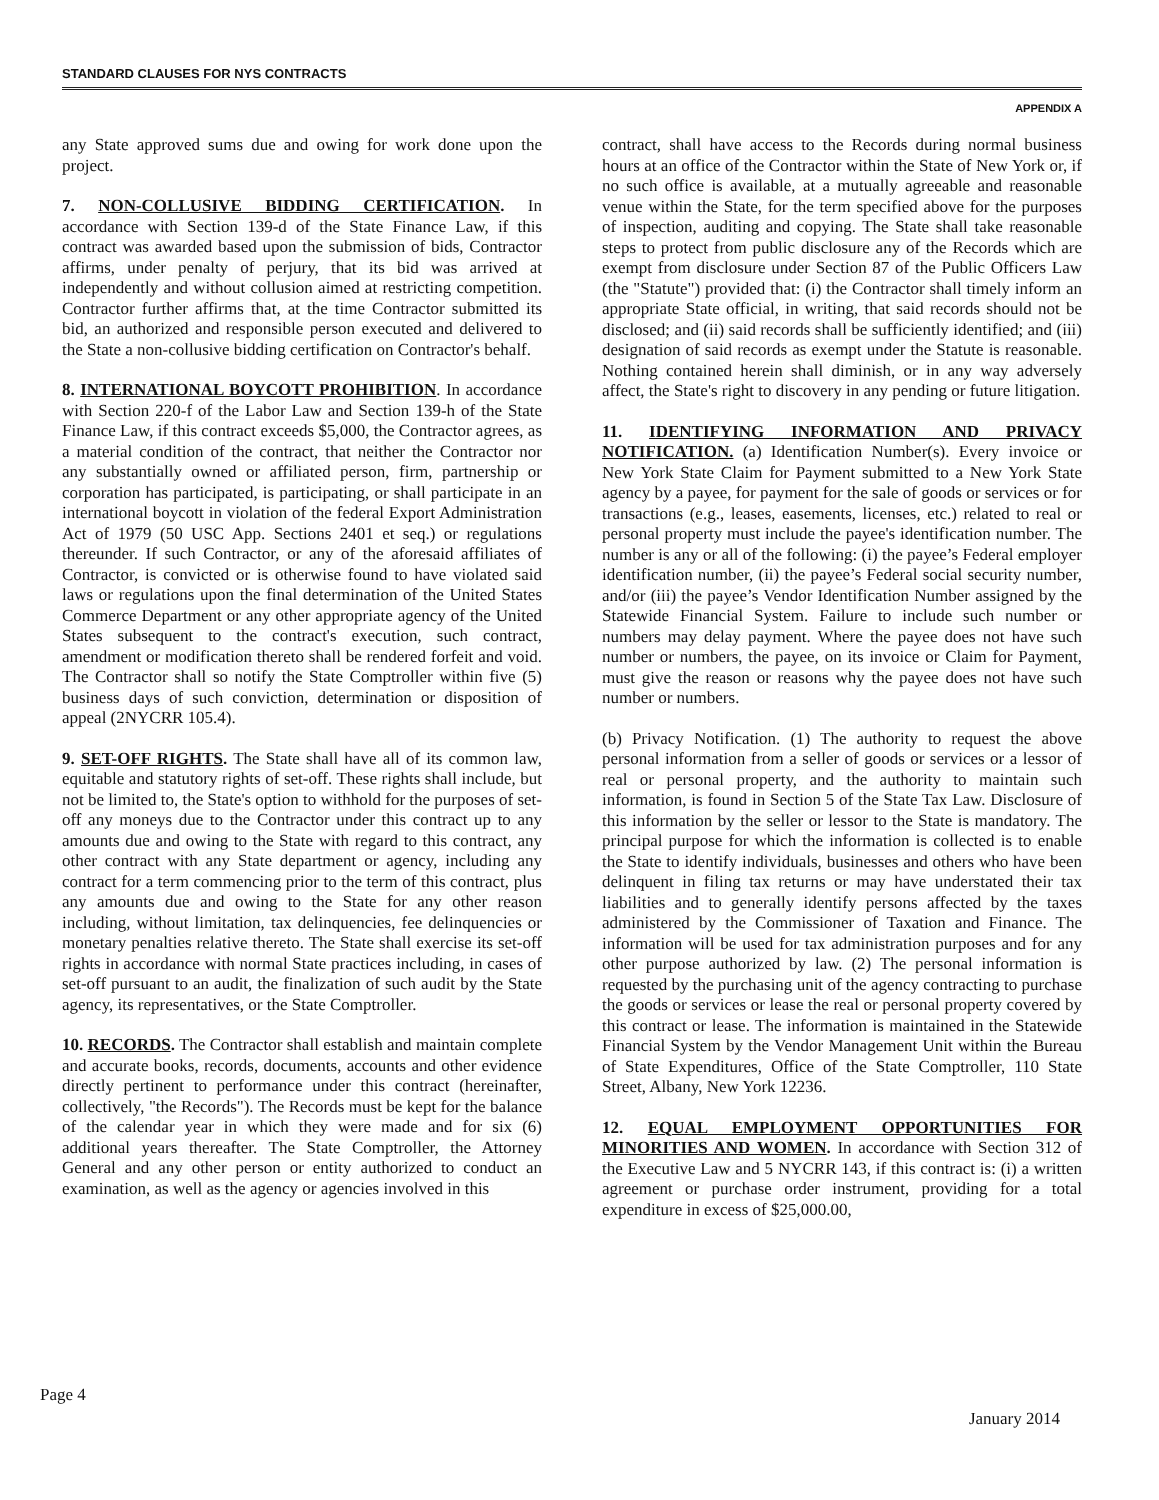STANDARD CLAUSES FOR NYS CONTRACTS
APPENDIX A
any State approved sums due and owing for work done upon the project.
7. NON-COLLUSIVE BIDDING CERTIFICATION. In accordance with Section 139-d of the State Finance Law, if this contract was awarded based upon the submission of bids, Contractor affirms, under penalty of perjury, that its bid was arrived at independently and without collusion aimed at restricting competition. Contractor further affirms that, at the time Contractor submitted its bid, an authorized and responsible person executed and delivered to the State a non-collusive bidding certification on Contractor's behalf.
8. INTERNATIONAL BOYCOTT PROHIBITION. In accordance with Section 220-f of the Labor Law and Section 139-h of the State Finance Law, if this contract exceeds $5,000, the Contractor agrees, as a material condition of the contract, that neither the Contractor nor any substantially owned or affiliated person, firm, partnership or corporation has participated, is participating, or shall participate in an international boycott in violation of the federal Export Administration Act of 1979 (50 USC App. Sections 2401 et seq.) or regulations thereunder. If such Contractor, or any of the aforesaid affiliates of Contractor, is convicted or is otherwise found to have violated said laws or regulations upon the final determination of the United States Commerce Department or any other appropriate agency of the United States subsequent to the contract's execution, such contract, amendment or modification thereto shall be rendered forfeit and void. The Contractor shall so notify the State Comptroller within five (5) business days of such conviction, determination or disposition of appeal (2NYCRR 105.4).
9. SET-OFF RIGHTS. The State shall have all of its common law, equitable and statutory rights of set-off. These rights shall include, but not be limited to, the State's option to withhold for the purposes of set-off any moneys due to the Contractor under this contract up to any amounts due and owing to the State with regard to this contract, any other contract with any State department or agency, including any contract for a term commencing prior to the term of this contract, plus any amounts due and owing to the State for any other reason including, without limitation, tax delinquencies, fee delinquencies or monetary penalties relative thereto. The State shall exercise its set-off rights in accordance with normal State practices including, in cases of set-off pursuant to an audit, the finalization of such audit by the State agency, its representatives, or the State Comptroller.
10. RECORDS. The Contractor shall establish and maintain complete and accurate books, records, documents, accounts and other evidence directly pertinent to performance under this contract (hereinafter, collectively, "the Records"). The Records must be kept for the balance of the calendar year in which they were made and for six (6) additional years thereafter. The State Comptroller, the Attorney General and any other person or entity authorized to conduct an examination, as well as the agency or agencies involved in this
contract, shall have access to the Records during normal business hours at an office of the Contractor within the State of New York or, if no such office is available, at a mutually agreeable and reasonable venue within the State, for the term specified above for the purposes of inspection, auditing and copying. The State shall take reasonable steps to protect from public disclosure any of the Records which are exempt from disclosure under Section 87 of the Public Officers Law (the "Statute") provided that: (i) the Contractor shall timely inform an appropriate State official, in writing, that said records should not be disclosed; and (ii) said records shall be sufficiently identified; and (iii) designation of said records as exempt under the Statute is reasonable. Nothing contained herein shall diminish, or in any way adversely affect, the State's right to discovery in any pending or future litigation.
11. IDENTIFYING INFORMATION AND PRIVACY NOTIFICATION. (a) Identification Number(s). Every invoice or New York State Claim for Payment submitted to a New York State agency by a payee, for payment for the sale of goods or services or for transactions (e.g., leases, easements, licenses, etc.) related to real or personal property must include the payee's identification number. The number is any or all of the following: (i) the payee’s Federal employer identification number, (ii) the payee’s Federal social security number, and/or (iii) the payee’s Vendor Identification Number assigned by the Statewide Financial System. Failure to include such number or numbers may delay payment. Where the payee does not have such number or numbers, the payee, on its invoice or Claim for Payment, must give the reason or reasons why the payee does not have such number or numbers.
(b) Privacy Notification. (1) The authority to request the above personal information from a seller of goods or services or a lessor of real or personal property, and the authority to maintain such information, is found in Section 5 of the State Tax Law. Disclosure of this information by the seller or lessor to the State is mandatory. The principal purpose for which the information is collected is to enable the State to identify individuals, businesses and others who have been delinquent in filing tax returns or may have understated their tax liabilities and to generally identify persons affected by the taxes administered by the Commissioner of Taxation and Finance. The information will be used for tax administration purposes and for any other purpose authorized by law. (2) The personal information is requested by the purchasing unit of the agency contracting to purchase the goods or services or lease the real or personal property covered by this contract or lease. The information is maintained in the Statewide Financial System by the Vendor Management Unit within the Bureau of State Expenditures, Office of the State Comptroller, 110 State Street, Albany, New York 12236.
12. EQUAL EMPLOYMENT OPPORTUNITIES FOR MINORITIES AND WOMEN. In accordance with Section 312 of the Executive Law and 5 NYCRR 143, if this contract is: (i) a written agreement or purchase order instrument, providing for a total expenditure in excess of $25,000.00,
Page 4 January 2014